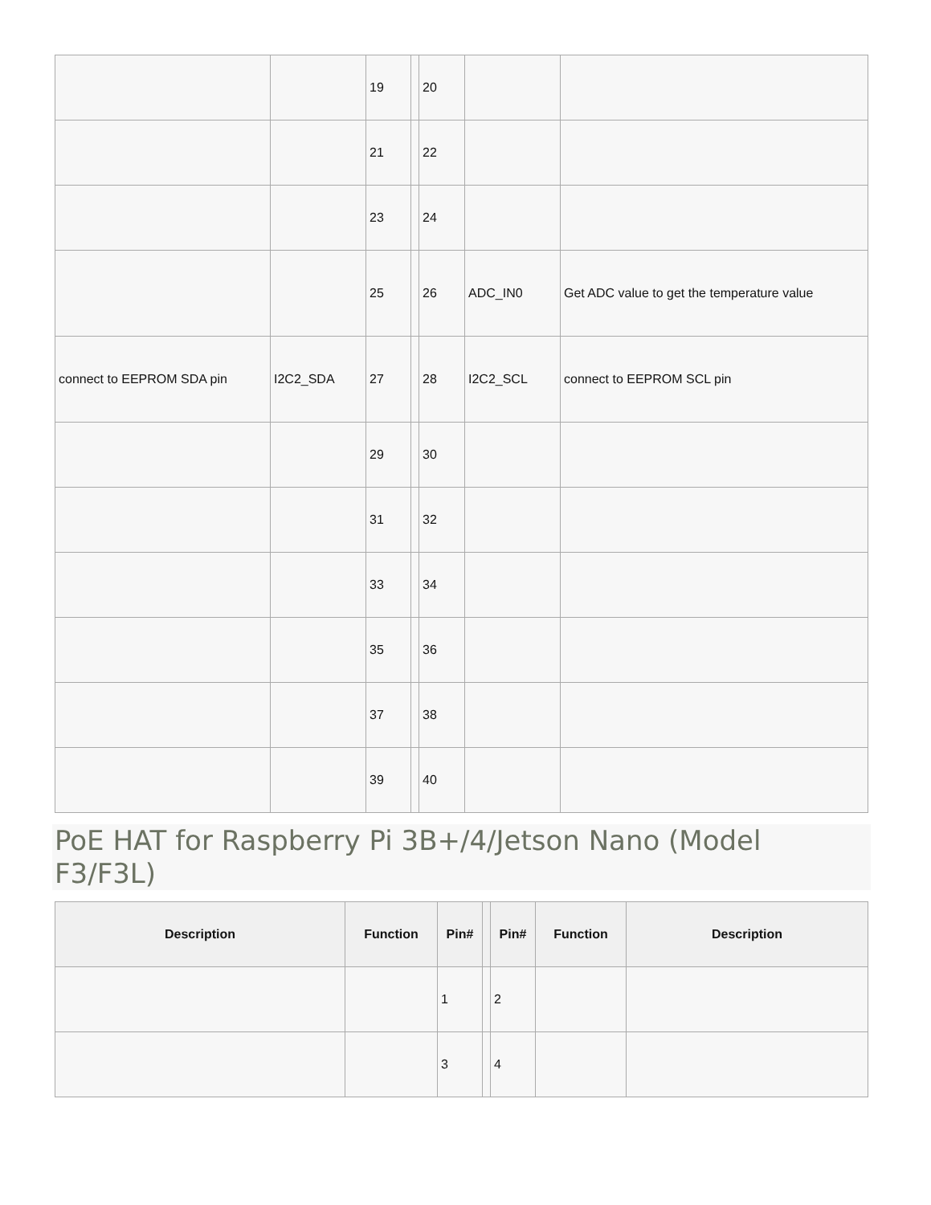| | | 19 | | 20 | | |
| | | 21 | | 22 | | |
| | | 23 | | 24 | | |
| | | 25 | | 26 | ADC_IN0 | Get ADC value to get the temperature value |
| connect to EEPROM SDA pin | I2C2_SDA | 27 | | 28 | I2C2_SCL | connect to EEPROM SCL pin |
| | | 29 | | 30 | | |
| | | 31 | | 32 | | |
| | | 33 | | 34 | | |
| | | 35 | | 36 | | |
| | | 37 | | 38 | | |
| | | 39 | | 40 | | |
PoE HAT for Raspberry Pi 3B+/4/Jetson Nano (Model F3/F3L)
| Description | Function | Pin# | | Pin# | Function | Description |
| --- | --- | --- | --- | --- | --- | --- |
| | | 1 | | 2 | | |
| | | 3 | | 4 | | |